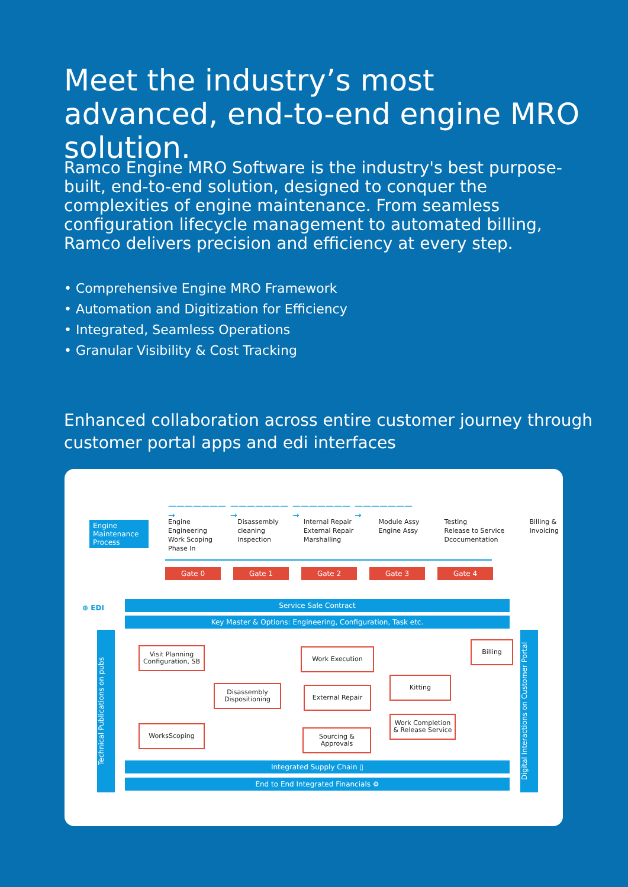Meet the industry’s most advanced, end-to-end engine MRO solution.
Ramco Engine MRO Software is the industry's best purpose-built, end-to-end solution, designed to conquer the complexities of engine maintenance. From seamless configuration lifecycle management to automated billing, Ramco delivers precision and efficiency at every step.
• Comprehensive Engine MRO Framework
• Automation and Digitization for Efficiency
• Integrated, Seamless Operations
• Granular Visibility & Cost Tracking
Enhanced collaboration across entire customer journey through customer portal apps and edi interfaces
———————→ ———————→ ———————→ ———————→
Engine Maintenance Process
Engine
Engineering
Work Scoping
Phase In
Disassembly
cleaning
Inspection
Internal Repair
External Repair
Marshalling
Module Assy
Engine Assy
Testing
Release to Service
Dcocumentation
Billing &
Invoicing
Gate 0 Gate 1 Gate 2 Gate 3 Gate 4
⊕ EDI
Service Sale Contract
Key Master & Options: Engineering, Configuration, Task etc.
Technical Publications on pubs
Visit Planning
Configuration, SB
WorksScoping
Disassembly
Dispositioning
Work Execution
External Repair
Sourcing &
Approvals
Kitting
Work Completion
& Release Service
Billing
Integrated Supply Chain ▯
End to End Integrated Financials ⚙
Digital Interactions on Customer Portal